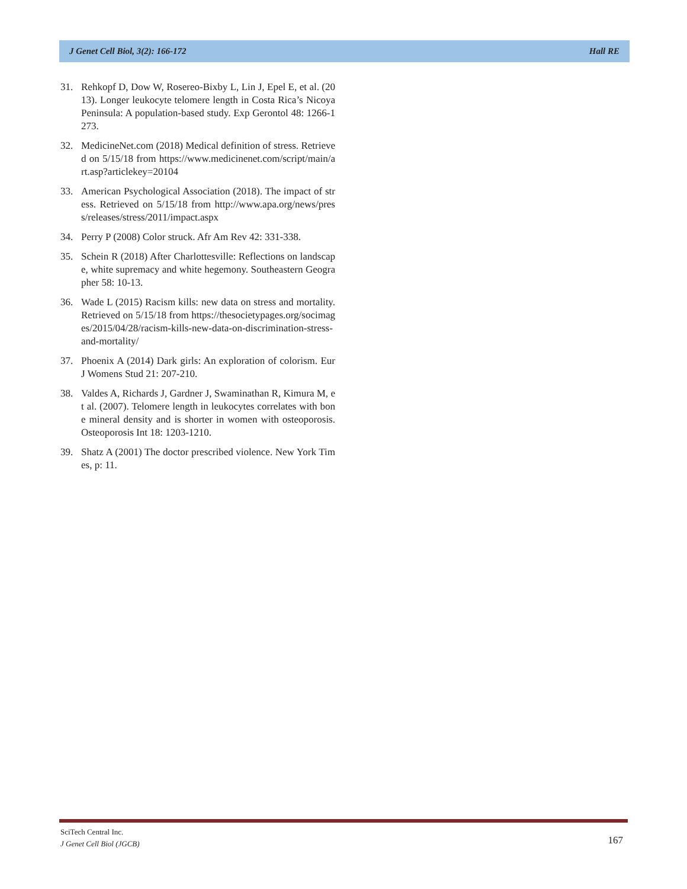J Genet Cell Biol, 3(2): 166-172 Hall RE
31. Rehkopf D, Dow W, Rosereo-Bixby L, Lin J, Epel E, et al. (2013). Longer leukocyte telomere length in Costa Rica’s Nicoya Peninsula: A population-based study. Exp Gerontol 48: 1266-1273.
32. MedicineNet.com (2018) Medical definition of stress. Retrieved on 5/15/18 from https://www.medicinenet.com/script/main/art.asp?articlekey=20104
33. American Psychological Association (2018). The impact of stress. Retrieved on 5/15/18 from http://www.apa.org/news/press/releases/stress/2011/impact.aspx
34. Perry P (2008) Color struck. Afr Am Rev 42: 331-338.
35. Schein R (2018) After Charlottesville: Reflections on landscape, white supremacy and white hegemony. Southeastern Geographer 58: 10-13.
36. Wade L (2015) Racism kills: new data on stress and mortality. Retrieved on 5/15/18 from https://thesocietypages.org/socimages/2015/04/28/racism-kills-new-data-on-discrimination-stress-and-mortality/
37. Phoenix A (2014) Dark girls: An exploration of colorism. Eur J Womens Stud 21: 207-210.
38. Valdes A, Richards J, Gardner J, Swaminathan R, Kimura M, et al. (2007). Telomere length in leukocytes correlates with bone mineral density and is shorter in women with osteoporosis. Osteoporosis Int 18: 1203-1210.
39. Shatz A (2001) The doctor prescribed violence. New York Times, p: 11.
SciTech Central Inc.
J Genet Cell Biol (JGCB)
167